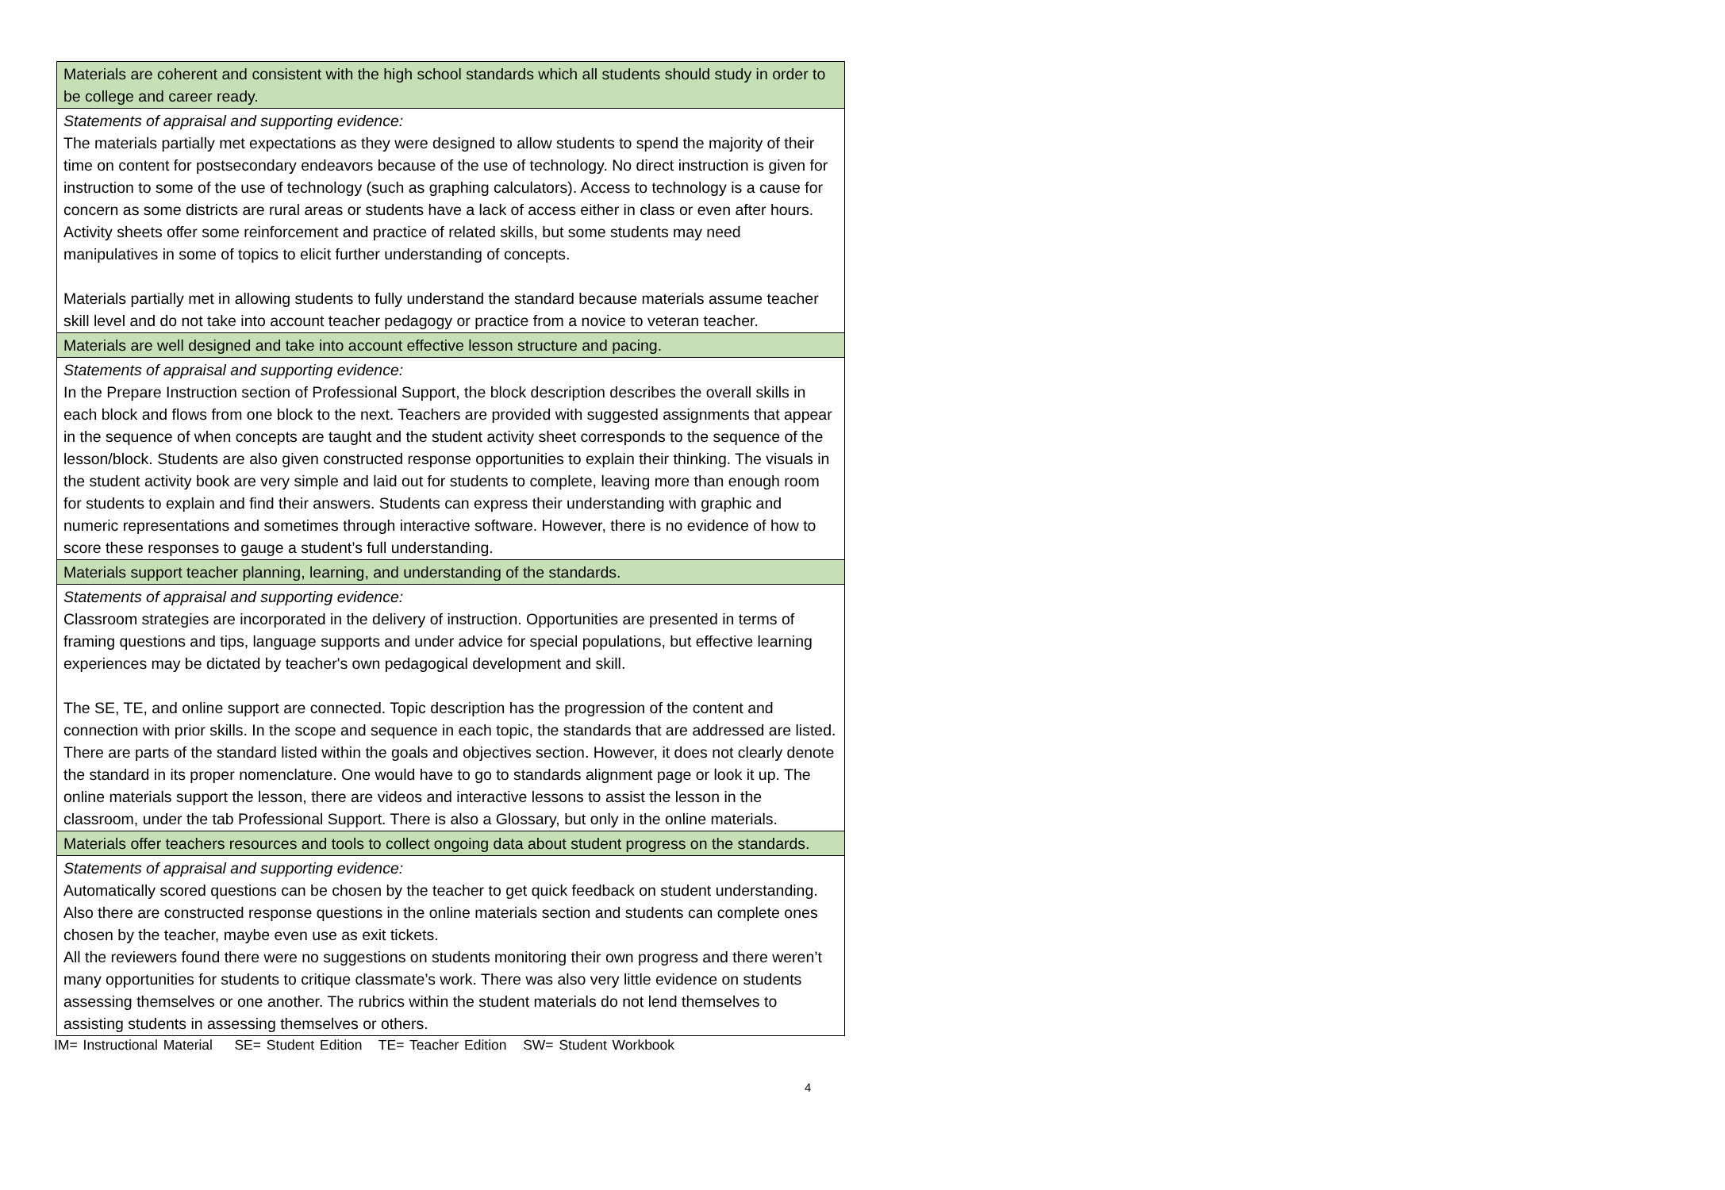| Materials are coherent and consistent with the high school standards which all students should study in order to be college and career ready. |
| Statements of appraisal and supporting evidence: The materials partially met expectations as they were designed to allow students to spend the majority of their time on content for postsecondary endeavors because of the use of technology. No direct instruction is given for instruction to some of the use of technology (such as graphing calculators). Access to technology is a cause for concern as some districts are rural areas or students have a lack of access either in class or even after hours. Activity sheets offer some reinforcement and practice of related skills, but some students may need manipulatives in some of topics to elicit further understanding of concepts. Materials partially met in allowing students to fully understand the standard because materials assume teacher skill level and do not take into account teacher pedagogy or practice from a novice to veteran teacher. |
| Materials are well designed and take into account effective lesson structure and pacing. |
| Statements of appraisal and supporting evidence: In the Prepare Instruction section of Professional Support, the block description describes the overall skills in each block and flows from one block to the next. Teachers are provided with suggested assignments that appear in the sequence of when concepts are taught and the student activity sheet corresponds to the sequence of the lesson/block. Students are also given constructed response opportunities to explain their thinking. The visuals in the student activity book are very simple and laid out for students to complete, leaving more than enough room for students to explain and find their answers. Students can express their understanding with graphic and numeric representations and sometimes through interactive software. However, there is no evidence of how to score these responses to gauge a student’s full understanding. |
| Materials support teacher planning, learning, and understanding of the standards. |
| Statements of appraisal and supporting evidence: Classroom strategies are incorporated in the delivery of instruction. Opportunities are presented in terms of framing questions and tips, language supports and under advice for special populations, but effective learning experiences may be dictated by teacher's own pedagogical development and skill. The SE, TE, and online support are connected. Topic description has the progression of the content and connection with prior skills. In the scope and sequence in each topic, the standards that are addressed are listed. There are parts of the standard listed within the goals and objectives section. However, it does not clearly denote the standard in its proper nomenclature. One would have to go to standards alignment page or look it up. The online materials support the lesson, there are videos and interactive lessons to assist the lesson in the classroom, under the tab Professional Support. There is also a Glossary, but only in the online materials. |
| Materials offer teachers resources and tools to collect ongoing data about student progress on the standards. |
| Statements of appraisal and supporting evidence: Automatically scored questions can be chosen by the teacher to get quick feedback on student understanding. Also there are constructed response questions in the online materials section and students can complete ones chosen by the teacher, maybe even use as exit tickets. All the reviewers found there were no suggestions on students monitoring their own progress and there weren’t many opportunities for students to critique classmate’s work. There was also very little evidence on students assessing themselves or one another. The rubrics within the student materials do not lend themselves to assisting students in assessing themselves or others. |
IM= Instructional Material SE= Student Edition TE= Teacher Edition SW= Student Workbook
4